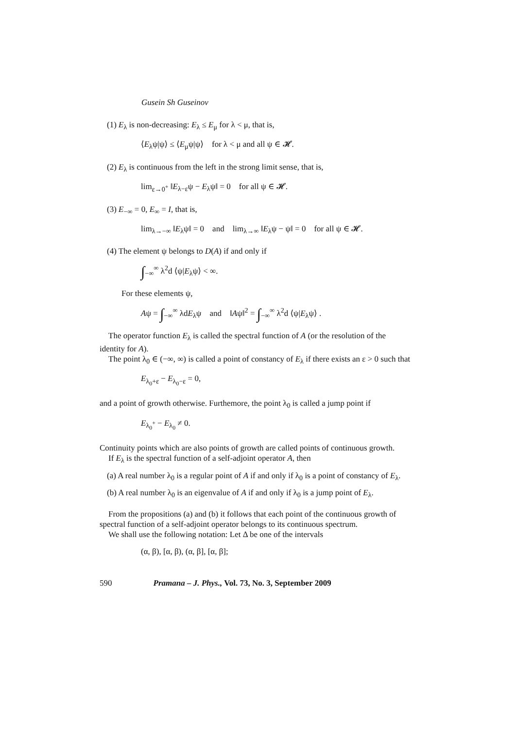Gusein Sh Guseinov
(1) E<sub>λ</sub> is non-decreasing: E<sub>λ</sub> ≤ E<sub>μ</sub> for λ < μ, that is,
⟨E<sub>λ</sub>ψ|ψ⟩ ≤ ⟨E<sub>μ</sub>ψ|ψ⟩ for λ < μ and all ψ ∈ 𝓗.
(2) E<sub>λ</sub> is continuous from the left in the strong limit sense, that is,
lim<sub>ε→0<sup>+</sup></sub> ‖E<sub>λ−ε</sub>ψ − E<sub>λ</sub>ψ‖ = 0 for all ψ ∈ 𝓗.
(3) E<sub>−∞</sub> = 0, E<sub>∞</sub> = I, that is,
lim<sub>λ→−∞</sub> ‖E<sub>λ</sub>ψ‖ = 0 and lim<sub>λ→∞</sub> ‖E<sub>λ</sub>ψ − ψ‖ = 0 for all ψ ∈ 𝓗.
(4) The element ψ belongs to D(A) if and only if
∫<sub>−∞</sub><sup>∞</sup> λ<sup>2</sup>d ⟨ψ|E<sub>λ</sub>ψ⟩ < ∞.
For these elements ψ,
Aψ = ∫<sub>−∞</sub><sup>∞</sup> λdE<sub>λ</sub>ψ and ‖Aψ‖<sup>2</sup> = ∫<sub>−∞</sub><sup>∞</sup> λ<sup>2</sup>d ⟨ψ|E<sub>λ</sub>ψ⟩ .
The operator function E<sub>λ</sub> is called the spectral function of A (or the resolution of the identity for A).
The point λ<sub>0</sub> ∈ (−∞, ∞) is called a point of constancy of E<sub>λ</sub> if there exists an ε > 0 such that
E<sub>λ<sub>0</sub>+ε</sub> − E<sub>λ<sub>0</sub>−ε</sub> = 0,
and a point of growth otherwise. Furthemore, the point λ<sub>0</sub> is called a jump point if
E<sub>λ<sub>0</sub><sup>+</sup></sub> − E<sub>λ<sub>0</sub></sub> ≠ 0.
Continuity points which are also points of growth are called points of continuous growth.
If E<sub>λ</sub> is the spectral function of a self-adjoint operator A, then
(a) A real number λ<sub>0</sub> is a regular point of A if and only if λ<sub>0</sub> is a point of constancy of E<sub>λ</sub>.
(b) A real number λ<sub>0</sub> is an eigenvalue of A if and only if λ<sub>0</sub> is a jump point of E<sub>λ</sub>.
From the propositions (a) and (b) it follows that each point of the continuous growth of spectral function of a self-adjoint operator belongs to its continuous spectrum.
We shall use the following notation: Let Δ be one of the intervals
(α, β), [α, β), (α, β], [α, β];
590 Pramana – J. Phys., Vol. 73, No. 3, September 2009